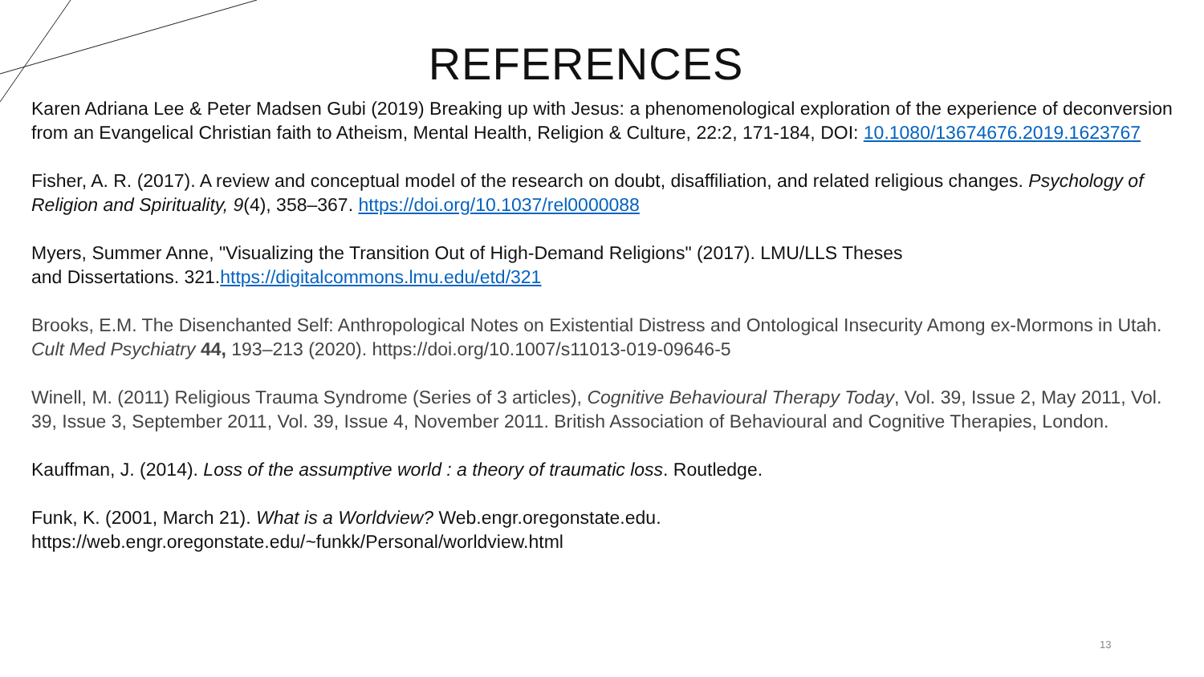REFERENCES
Karen Adriana Lee & Peter Madsen Gubi (2019) Breaking up with Jesus: a phenomenological exploration of the experience of deconversion from an Evangelical Christian faith to Atheism, Mental Health, Religion & Culture, 22:2, 171-184, DOI: 10.1080/13674676.2019.1623767
Fisher, A. R. (2017). A review and conceptual model of the research on doubt, disaffiliation, and related religious changes. Psychology of Religion and Spirituality, 9(4), 358–367. https://doi.org/10.1037/rel0000088
Myers, Summer Anne, "Visualizing the Transition Out of High-Demand Religions" (2017). LMU/LLS Theses
and Dissertations. 321.https://digitalcommons.lmu.edu/etd/321
Brooks, E.M. The Disenchanted Self: Anthropological Notes on Existential Distress and Ontological Insecurity Among ex-Mormons in Utah. Cult Med Psychiatry 44, 193–213 (2020). https://doi.org/10.1007/s11013-019-09646-5
Winell, M. (2011) Religious Trauma Syndrome (Series of 3 articles), Cognitive Behavioural Therapy Today, Vol. 39, Issue 2, May 2011, Vol. 39, Issue 3, September 2011, Vol. 39, Issue 4, November 2011. British Association of Behavioural and Cognitive Therapies, London.
Kauffman, J. (2014). Loss of the assumptive world : a theory of traumatic loss. Routledge.
Funk, K. (2001, March 21). What is a Worldview? Web.engr.oregonstate.edu.
https://web.engr.oregonstate.edu/~funkk/Personal/worldview.html
13